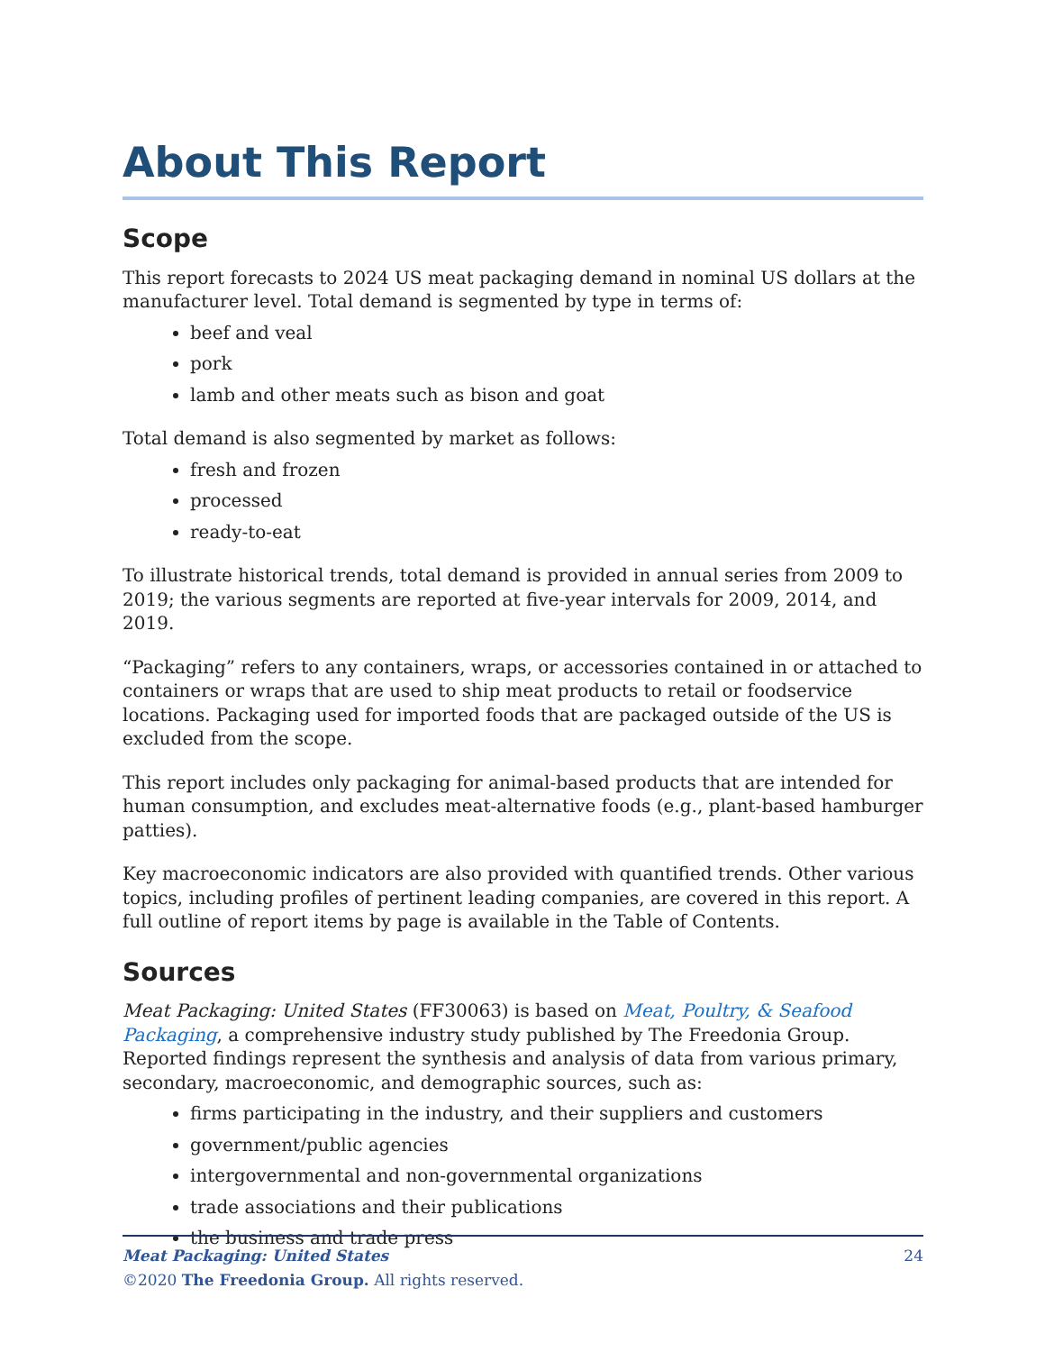About This Report
Scope
This report forecasts to 2024 US meat packaging demand in nominal US dollars at the manufacturer level. Total demand is segmented by type in terms of:
beef and veal
pork
lamb and other meats such as bison and goat
Total demand is also segmented by market as follows:
fresh and frozen
processed
ready-to-eat
To illustrate historical trends, total demand is provided in annual series from 2009 to 2019; the various segments are reported at five-year intervals for 2009, 2014, and 2019.
“Packaging” refers to any containers, wraps, or accessories contained in or attached to containers or wraps that are used to ship meat products to retail or foodservice locations. Packaging used for imported foods that are packaged outside of the US is excluded from the scope.
This report includes only packaging for animal-based products that are intended for human consumption, and excludes meat-alternative foods (e.g., plant-based hamburger patties).
Key macroeconomic indicators are also provided with quantified trends. Other various topics, including profiles of pertinent leading companies, are covered in this report. A full outline of report items by page is available in the Table of Contents.
Sources
Meat Packaging: United States (FF30063) is based on Meat, Poultry, & Seafood Packaging, a comprehensive industry study published by The Freedonia Group. Reported findings represent the synthesis and analysis of data from various primary, secondary, macroeconomic, and demographic sources, such as:
firms participating in the industry, and their suppliers and customers
government/public agencies
intergovernmental and non-governmental organizations
trade associations and their publications
the business and trade press
Meat Packaging: United States 24
©2020 The Freedonia Group. All rights reserved.